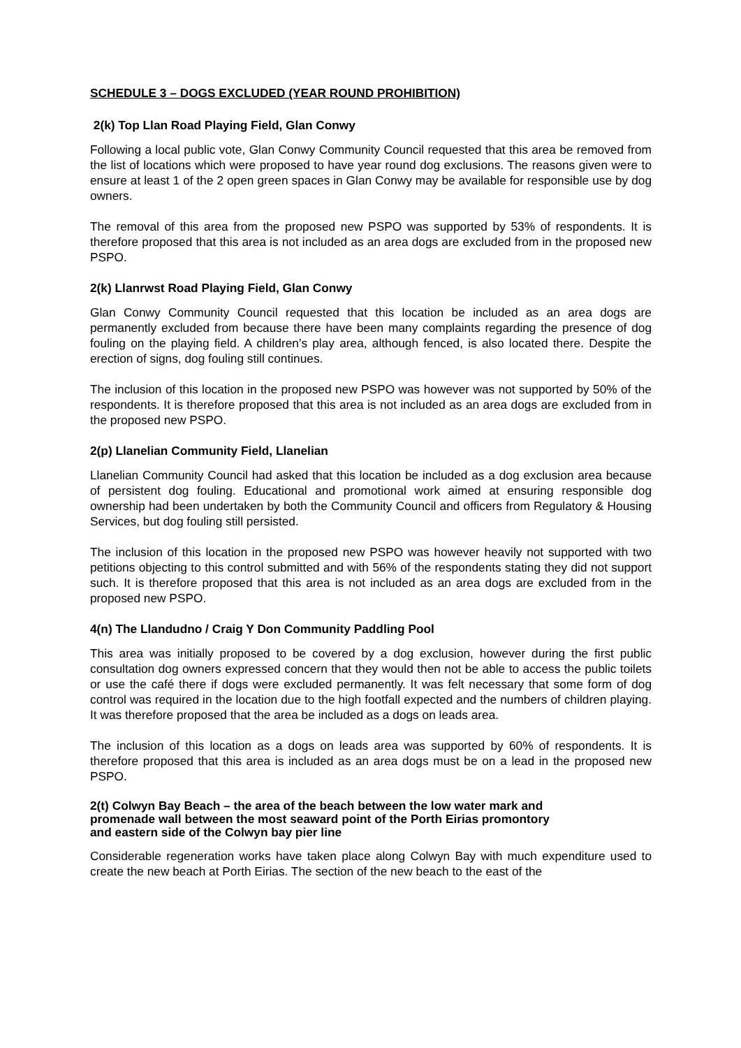SCHEDULE 3 – DOGS EXCLUDED (YEAR ROUND PROHIBITION)
2(k) Top Llan Road Playing Field, Glan Conwy
Following a local public vote, Glan Conwy Community Council requested that this area be removed from the list of locations which were proposed to have year round dog exclusions. The reasons given were to ensure at least 1 of the 2 open green spaces in Glan Conwy may be available for responsible use by dog owners.
The removal of this area from the proposed new PSPO was supported by 53% of respondents. It is therefore proposed that this area is not included as an area dogs are excluded from in the proposed new PSPO.
2(k) Llanrwst Road Playing Field, Glan Conwy
Glan Conwy Community Council requested that this location be included as an area dogs are permanently excluded from because there have been many complaints regarding the presence of dog fouling on the playing field. A children’s play area, although fenced, is also located there. Despite the erection of signs, dog fouling still continues.
The inclusion of this location in the proposed new PSPO was however was not supported by 50% of the respondents. It is therefore proposed that this area is not included as an area dogs are excluded from in the proposed new PSPO.
2(p) Llanelian Community Field, Llanelian
Llanelian Community Council had asked that this location be included as a dog exclusion area because of persistent dog fouling. Educational and promotional work aimed at ensuring responsible dog ownership had been undertaken by both the Community Council and officers from Regulatory & Housing Services, but dog fouling still persisted.
The inclusion of this location in the proposed new PSPO was however heavily not supported with two petitions objecting to this control submitted and with 56% of the respondents stating they did not support such. It is therefore proposed that this area is not included as an area dogs are excluded from in the proposed new PSPO.
4(n) The Llandudno / Craig Y Don Community Paddling Pool
This area was initially proposed to be covered by a dog exclusion, however during the first public consultation dog owners expressed concern that they would then not be able to access the public toilets or use the café there if dogs were excluded permanently. It was felt necessary that some form of dog control was required in the location due to the high footfall expected and the numbers of children playing. It was therefore proposed that the area be included as a dogs on leads area.
The inclusion of this location as a dogs on leads area was supported by 60% of respondents. It is therefore proposed that this area is included as an area dogs must be on a lead in the proposed new PSPO.
2(t) Colwyn Bay Beach – the area of the beach between the low water mark and
promenade wall between the most seaward point of the Porth Eirias promontory
and eastern side of the Colwyn bay pier line
Considerable regeneration works have taken place along Colwyn Bay with much expenditure used to create the new beach at Porth Eirias. The section of the new beach to the east of the